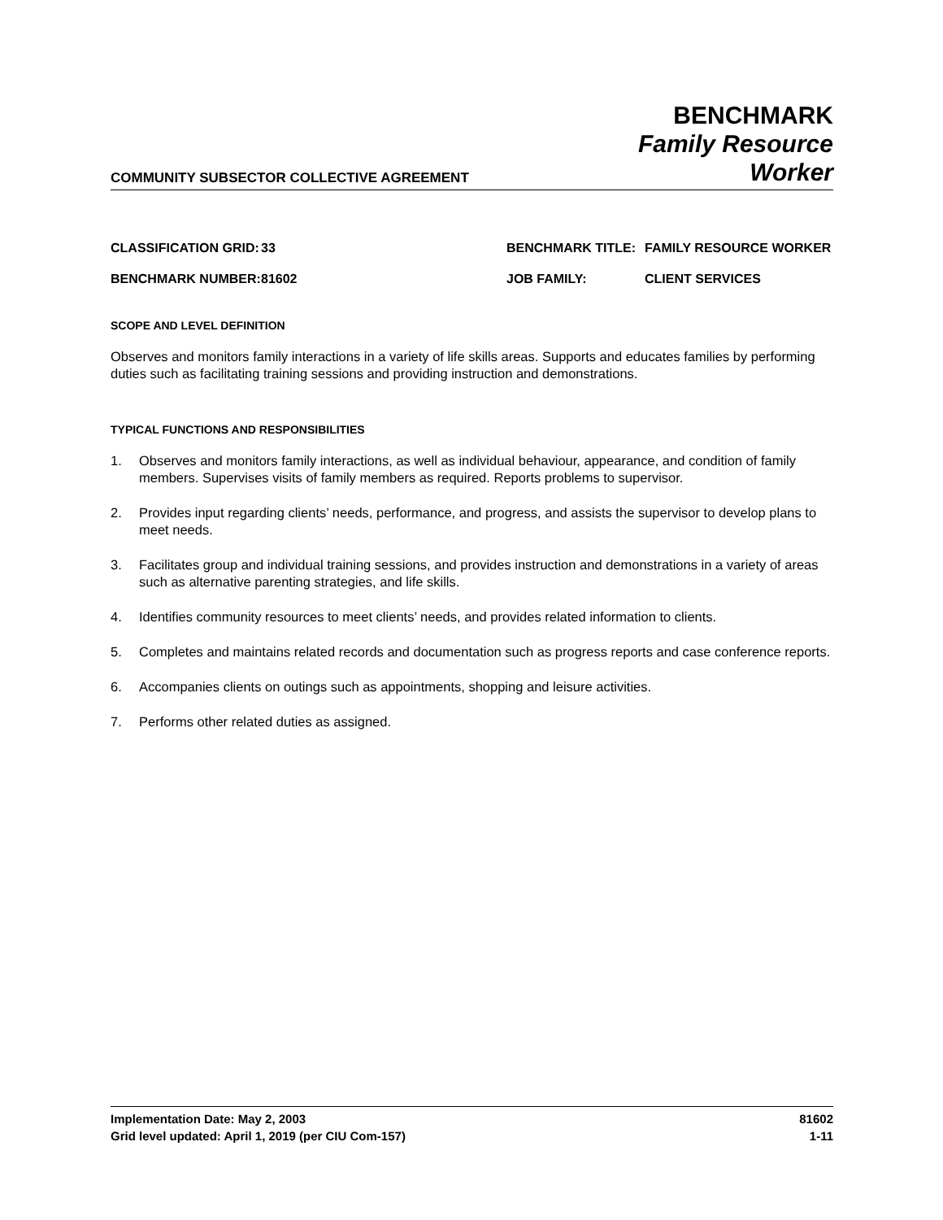COMMUNITY SUBSECTOR COLLECTIVE AGREEMENT
BENCHMARK
Family Resource
Worker
| CLASSIFICATION GRID: | 33 | BENCHMARK TITLE: | FAMILY RESOURCE WORKER |
| BENCHMARK NUMBER: | 81602 | JOB FAMILY: | CLIENT SERVICES |
SCOPE AND LEVEL DEFINITION
Observes and monitors family interactions in a variety of life skills areas. Supports and educates families by performing duties such as facilitating training sessions and providing instruction and demonstrations.
TYPICAL FUNCTIONS AND RESPONSIBILITIES
1. Observes and monitors family interactions, as well as individual behaviour, appearance, and condition of family members. Supervises visits of family members as required. Reports problems to supervisor.
2. Provides input regarding clients’ needs, performance, and progress, and assists the supervisor to develop plans to meet needs.
3. Facilitates group and individual training sessions, and provides instruction and demonstrations in a variety of areas such as alternative parenting strategies, and life skills.
4. Identifies community resources to meet clients’ needs, and provides related information to clients.
5. Completes and maintains related records and documentation such as progress reports and case conference reports.
6. Accompanies clients on outings such as appointments, shopping and leisure activities.
7. Performs other related duties as assigned.
Implementation Date: May 2, 2003
Grid level updated: April 1, 2019 (per CIU Com-157)
81602
1-11